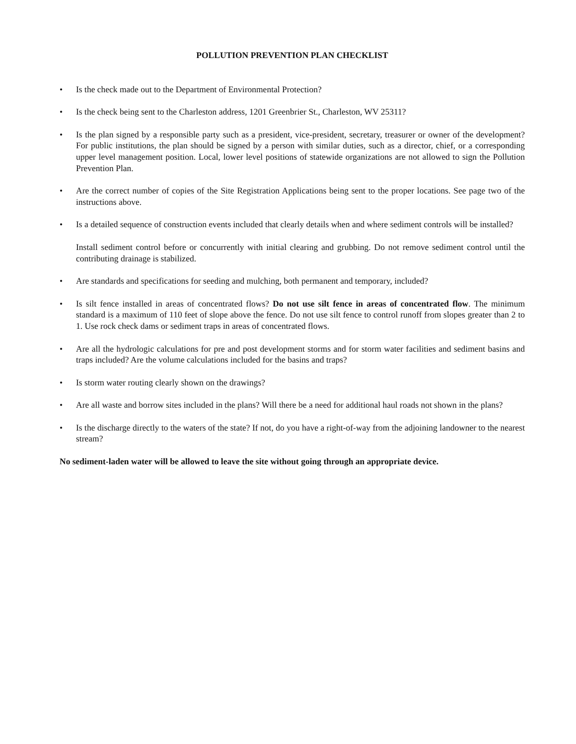POLLUTION PREVENTION PLAN CHECKLIST
• Is the check made out to the Department of Environmental Protection?
• Is the check being sent to the Charleston address, 1201 Greenbrier St., Charleston, WV 25311?
• Is the plan signed by a responsible party such as a president, vice-president, secretary, treasurer or owner of the development? For public institutions, the plan should be signed by a person with similar duties, such as a director, chief, or a corresponding upper level management position. Local, lower level positions of statewide organizations are not allowed to sign the Pollution Prevention Plan.
• Are the correct number of copies of the Site Registration Applications being sent to the proper locations. See page two of the instructions above.
• Is a detailed sequence of construction events included that clearly details when and where sediment controls will be installed?
Install sediment control before or concurrently with initial clearing and grubbing. Do not remove sediment control until the contributing drainage is stabilized.
• Are standards and specifications for seeding and mulching, both permanent and temporary, included?
• Is silt fence installed in areas of concentrated flows? Do not use silt fence in areas of concentrated flow. The minimum standard is a maximum of 110 feet of slope above the fence. Do not use silt fence to control runoff from slopes greater than 2 to 1. Use rock check dams or sediment traps in areas of concentrated flows.
• Are all the hydrologic calculations for pre and post development storms and for storm water facilities and sediment basins and traps included? Are the volume calculations included for the basins and traps?
• Is storm water routing clearly shown on the drawings?
• Are all waste and borrow sites included in the plans? Will there be a need for additional haul roads not shown in the plans?
• Is the discharge directly to the waters of the state? If not, do you have a right-of-way from the adjoining landowner to the nearest stream?
No sediment-laden water will be allowed to leave the site without going through an appropriate device.